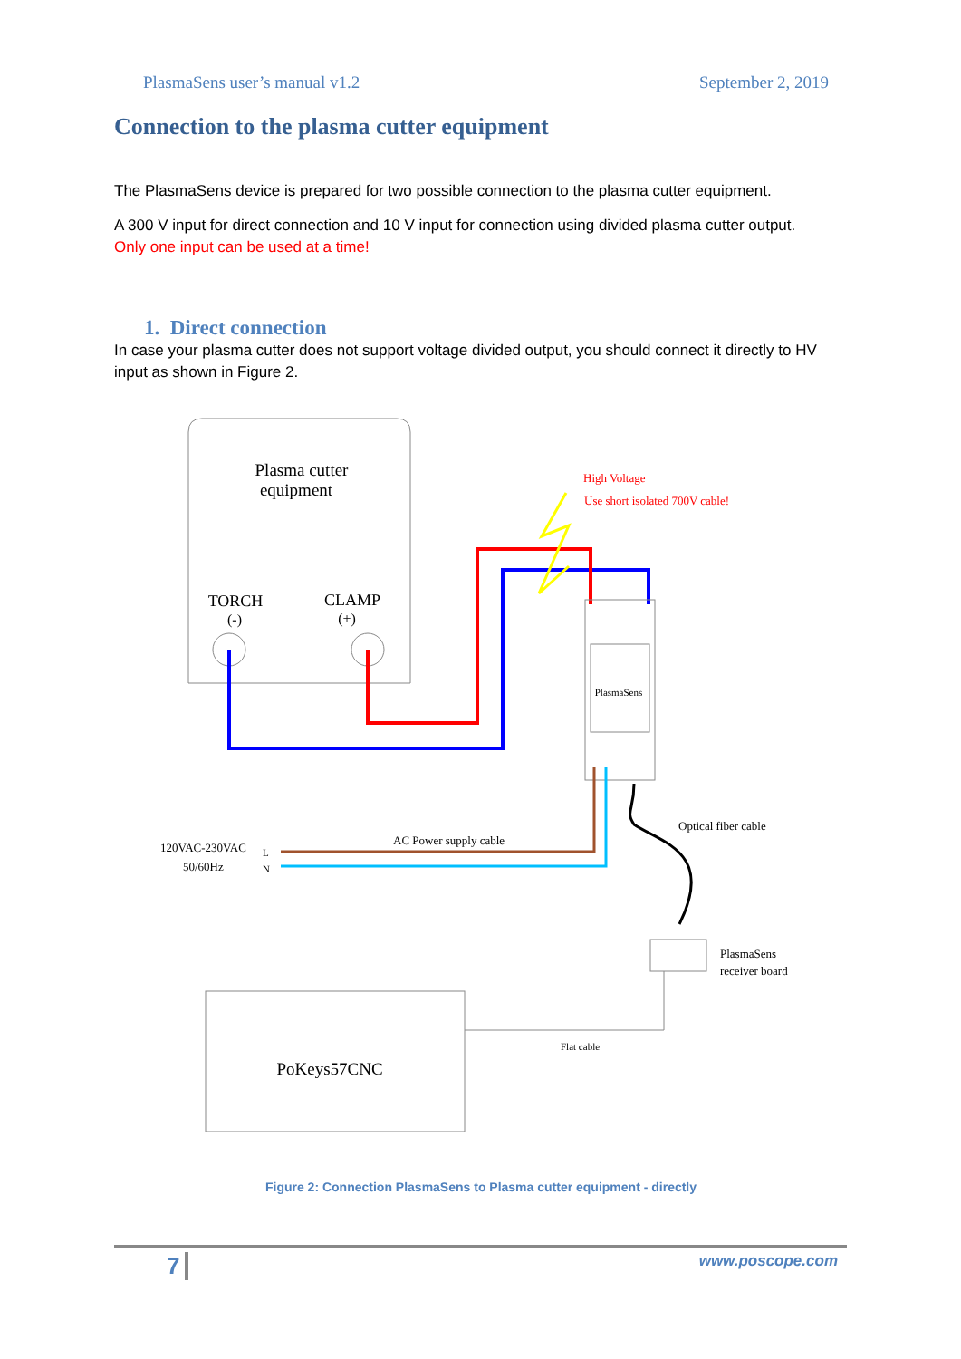PlasmaSens user’s manual v1.2 September 2, 2019
Connection to the plasma cutter equipment
The PlasmaSens device is prepared for two possible connection to the plasma cutter equipment.
A 300 V input for direct connection and 10 V input for connection using divided plasma cutter output.
Only one input can be used at a time!
1. Direct connection
In case your plasma cutter does not support voltage divided output, you should connect it directly to HV input as shown in Figure 2.
Plasma cutter
equipment
TORCH
(-)
CLAMP
(+)
High Voltage
Use short isolated 700V cable!
PlasmaSens
AC Power supply cable
120VAC-230VAC
50/60Hz
L
N
Optical fiber cable
PlasmaSens
receiver board
PoKeys57CNC
Flat cable
Figure 2: Connection PlasmaSens to Plasma cutter equipment - directly
7 www.poscope.com